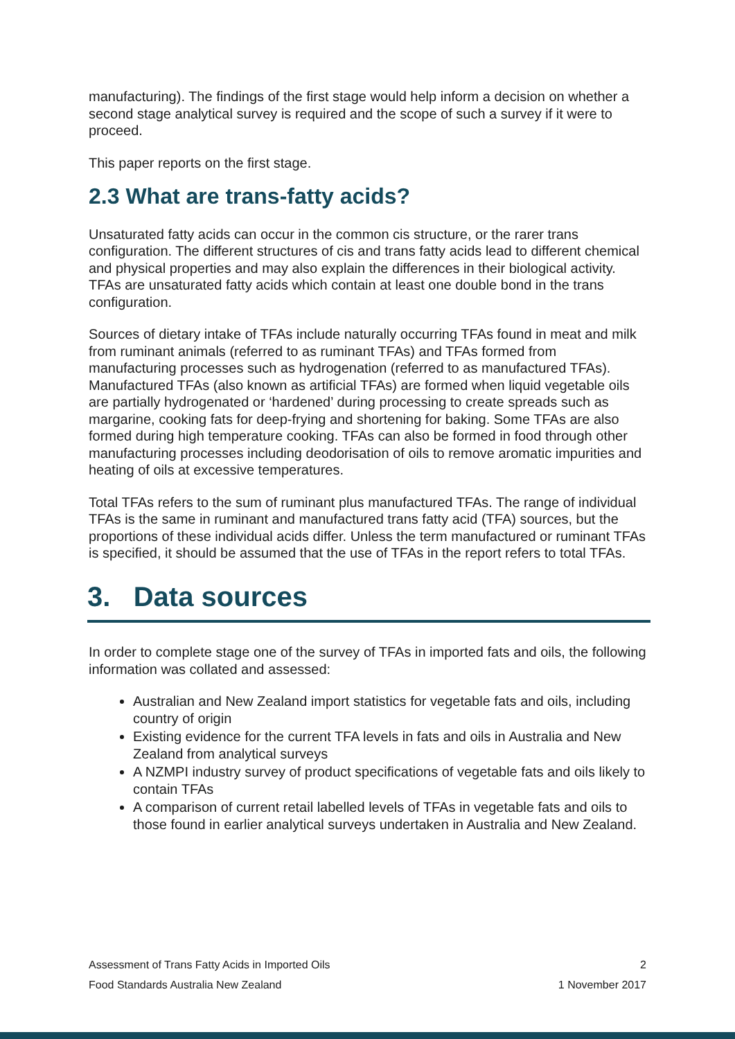manufacturing). The findings of the first stage would help inform a decision on whether a second stage analytical survey is required and the scope of such a survey if it were to proceed.
This paper reports on the first stage.
2.3 What are trans-fatty acids?
Unsaturated fatty acids can occur in the common cis structure, or the rarer trans configuration. The different structures of cis and trans fatty acids lead to different chemical and physical properties and may also explain the differences in their biological activity. TFAs are unsaturated fatty acids which contain at least one double bond in the trans configuration.
Sources of dietary intake of TFAs include naturally occurring TFAs found in meat and milk from ruminant animals (referred to as ruminant TFAs) and TFAs formed from manufacturing processes such as hydrogenation (referred to as manufactured TFAs). Manufactured TFAs (also known as artificial TFAs) are formed when liquid vegetable oils are partially hydrogenated or ‘hardened’ during processing to create spreads such as margarine, cooking fats for deep-frying and shortening for baking. Some TFAs are also formed during high temperature cooking. TFAs can also be formed in food through other manufacturing processes including deodorisation of oils to remove aromatic impurities and heating of oils at excessive temperatures.
Total TFAs refers to the sum of ruminant plus manufactured TFAs. The range of individual TFAs is the same in ruminant and manufactured trans fatty acid (TFA) sources, but the proportions of these individual acids differ. Unless the term manufactured or ruminant TFAs is specified, it should be assumed that the use of TFAs in the report refers to total TFAs.
3. Data sources
In order to complete stage one of the survey of TFAs in imported fats and oils, the following information was collated and assessed:
Australian and New Zealand import statistics for vegetable fats and oils, including country of origin
Existing evidence for the current TFA levels in fats and oils in Australia and New Zealand from analytical surveys
A NZMPI industry survey of product specifications of vegetable fats and oils likely to contain TFAs
A comparison of current retail labelled levels of TFAs in vegetable fats and oils to those found in earlier analytical surveys undertaken in Australia and New Zealand.
Assessment of Trans Fatty Acids in Imported Oils 2
Food Standards Australia New Zealand 1 November 2017